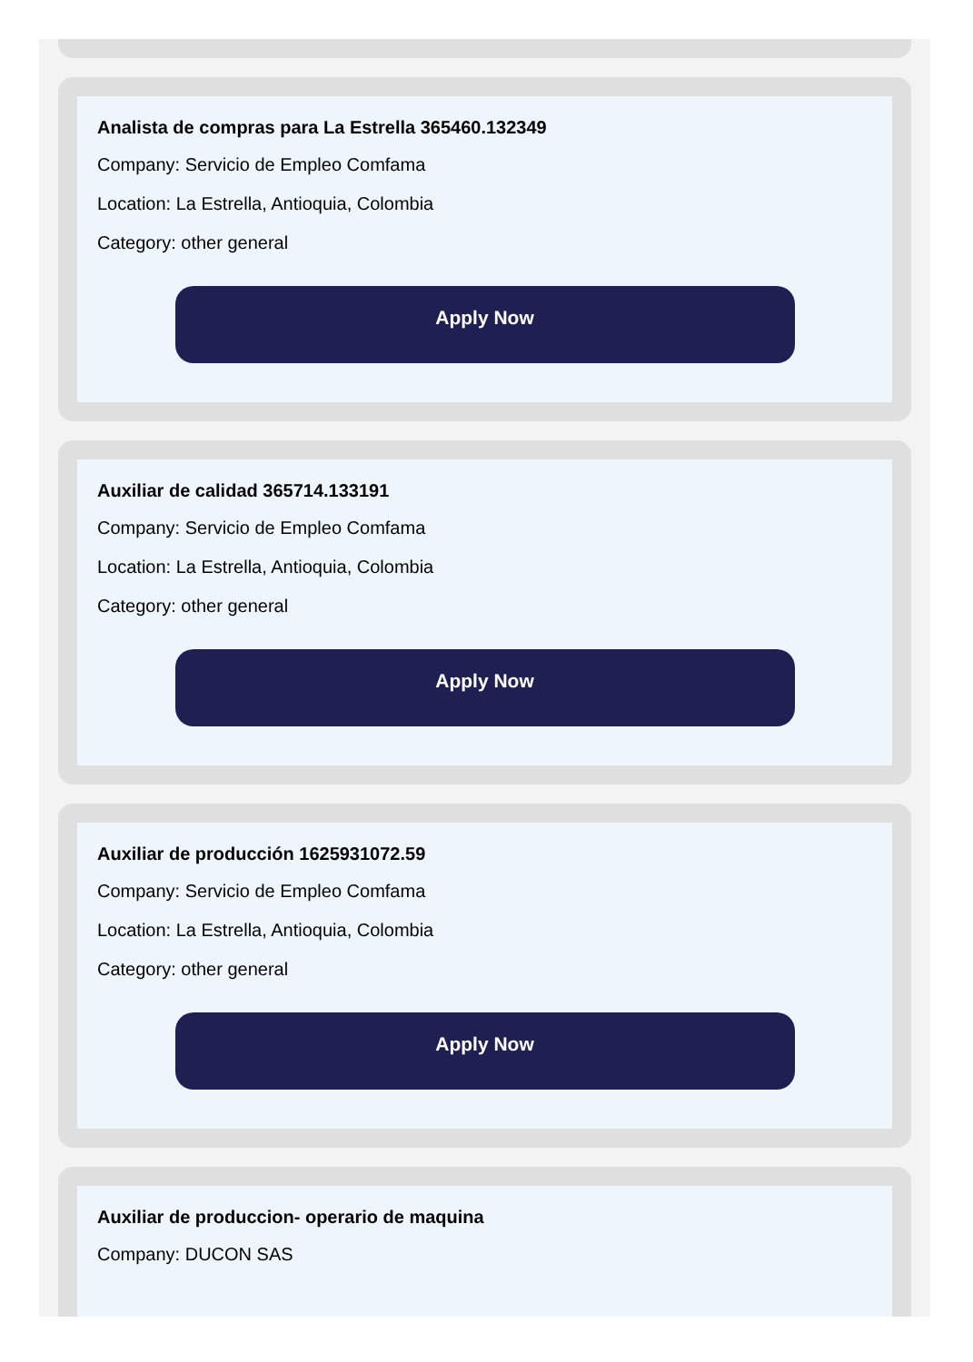Analista de compras para La Estrella 365460.132349
Company: Servicio de Empleo Comfama
Location: La Estrella, Antioquia, Colombia
Category: other general
Apply Now
Auxiliar de calidad 365714.133191
Company: Servicio de Empleo Comfama
Location: La Estrella, Antioquia, Colombia
Category: other general
Apply Now
Auxiliar de producción 1625931072.59
Company: Servicio de Empleo Comfama
Location: La Estrella, Antioquia, Colombia
Category: other general
Apply Now
Auxiliar de produccion- operario de maquina
Company: DUCON SAS